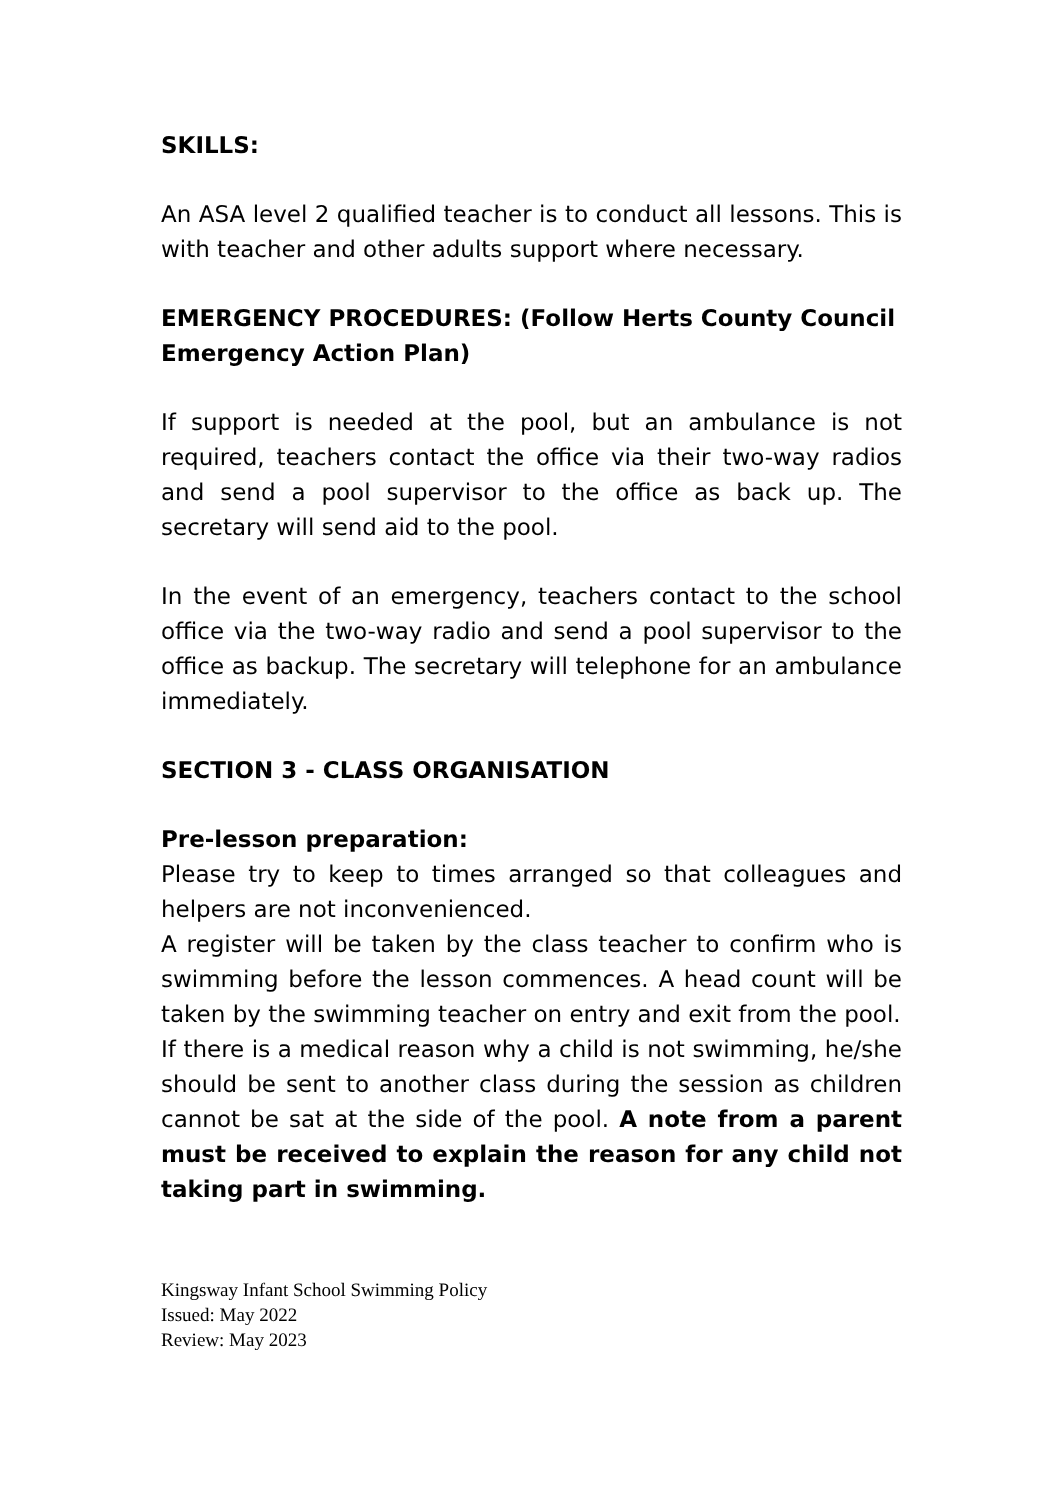SKILLS:
An ASA level 2 qualified teacher is to conduct all lessons. This is with teacher and other adults support where necessary.
EMERGENCY PROCEDURES: (Follow Herts County Council Emergency Action Plan)
If support is needed at the pool, but an ambulance is not required, teachers contact the office via their two-way radios and send a pool supervisor to the office as back up. The secretary will send aid to the pool.
In the event of an emergency, teachers contact to the school office via the two-way radio and send a pool supervisor to the office as backup. The secretary will telephone for an ambulance immediately.
SECTION 3 - CLASS ORGANISATION
Pre-lesson preparation:
Please try to keep to times arranged so that colleagues and helpers are not inconvenienced.
A register will be taken by the class teacher to confirm who is swimming before the lesson commences. A head count will be taken by the swimming teacher on entry and exit from the pool.
If there is a medical reason why a child is not swimming, he/she should be sent to another class during the session as children cannot be sat at the side of the pool. A note from a parent must be received to explain the reason for any child not taking part in swimming.
Kingsway Infant School Swimming Policy
Issued: May 2022
Review: May 2023